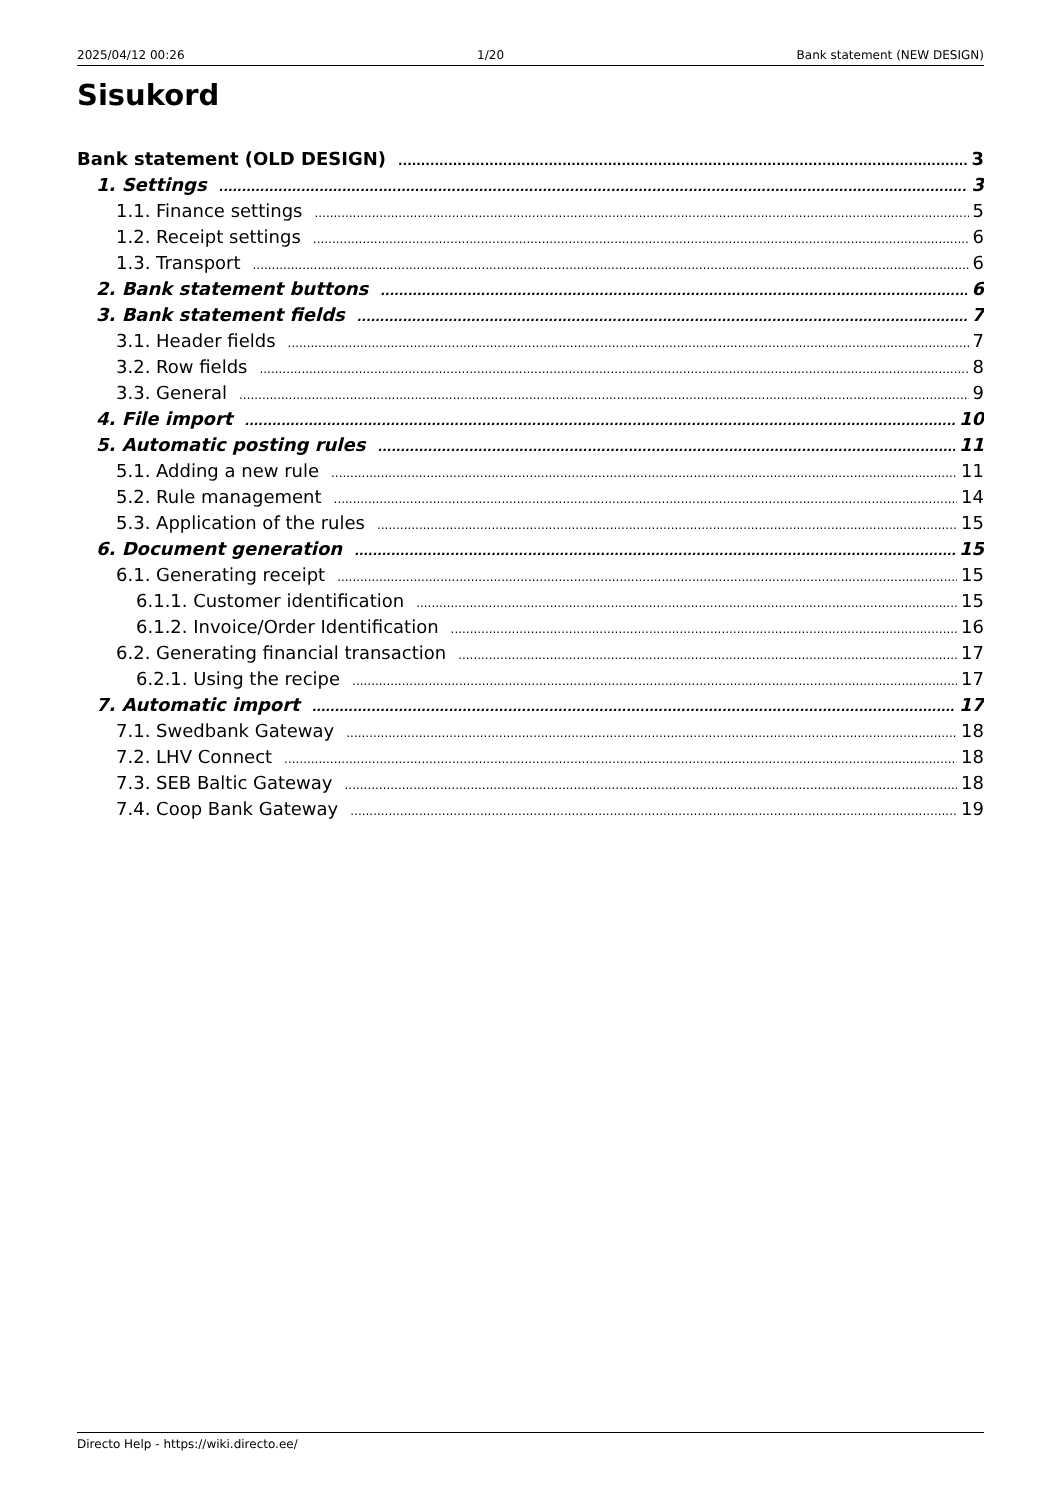2025/04/12 00:26 1/20 Bank statement (NEW DESIGN)
Sisukord
Bank statement (OLD DESIGN) 3
1. Settings 3
1.1. Finance settings 5
1.2. Receipt settings 6
1.3. Transport 6
2. Bank statement buttons 6
3. Bank statement fields 7
3.1. Header fields 7
3.2. Row fields 8
3.3. General 9
4. File import 10
5. Automatic posting rules 11
5.1. Adding a new rule 11
5.2. Rule management 14
5.3. Application of the rules 15
6. Document generation 15
6.1. Generating receipt 15
6.1.1. Customer identification 15
6.1.2. Invoice/Order Identification 16
6.2. Generating financial transaction 17
6.2.1. Using the recipe 17
7. Automatic import 17
7.1. Swedbank Gateway 18
7.2. LHV Connect 18
7.3. SEB Baltic Gateway 18
7.4. Coop Bank Gateway 19
Directo Help - https://wiki.directo.ee/